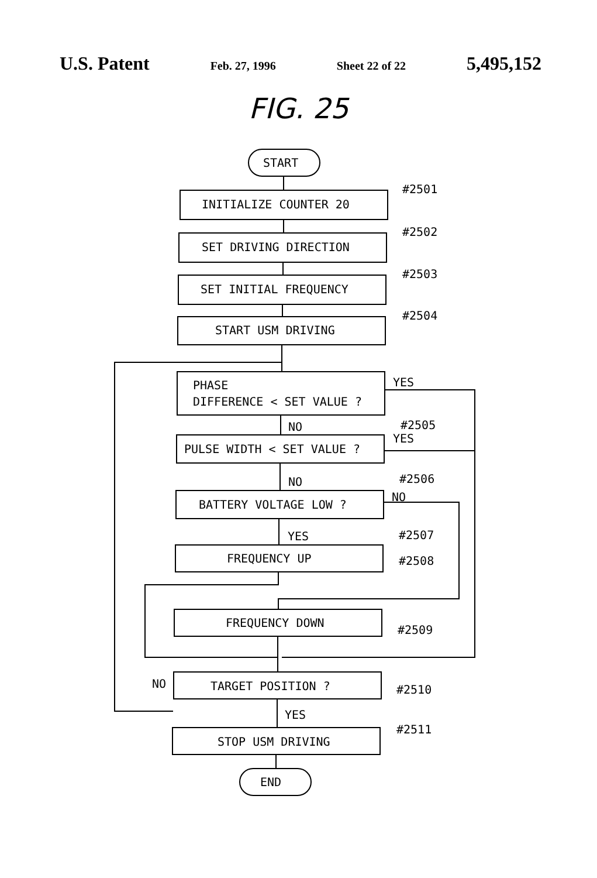U.S. Patent Feb. 27, 1996 Sheet 22 of 22 5,495,152
FIG. 25
START
INITIALIZE COUNTER 20
#2501
SET DRIVING DIRECTION
#2502
SET INITIAL FREQUENCY
#2503
START USM DRIVING
#2504
PHASE
DIFFERENCE < SET VALUE ?
YES
#2505
NO
PULSE WIDTH < SET VALUE ?
YES
#2506
NO
BATTERY VOLTAGE LOW ?
NO
#2507
YES
FREQUENCY UP
#2508
FREQUENCY DOWN
#2509
NO
TARGET POSITION ?
#2510
YES
STOP USM DRIVING
#2511
END